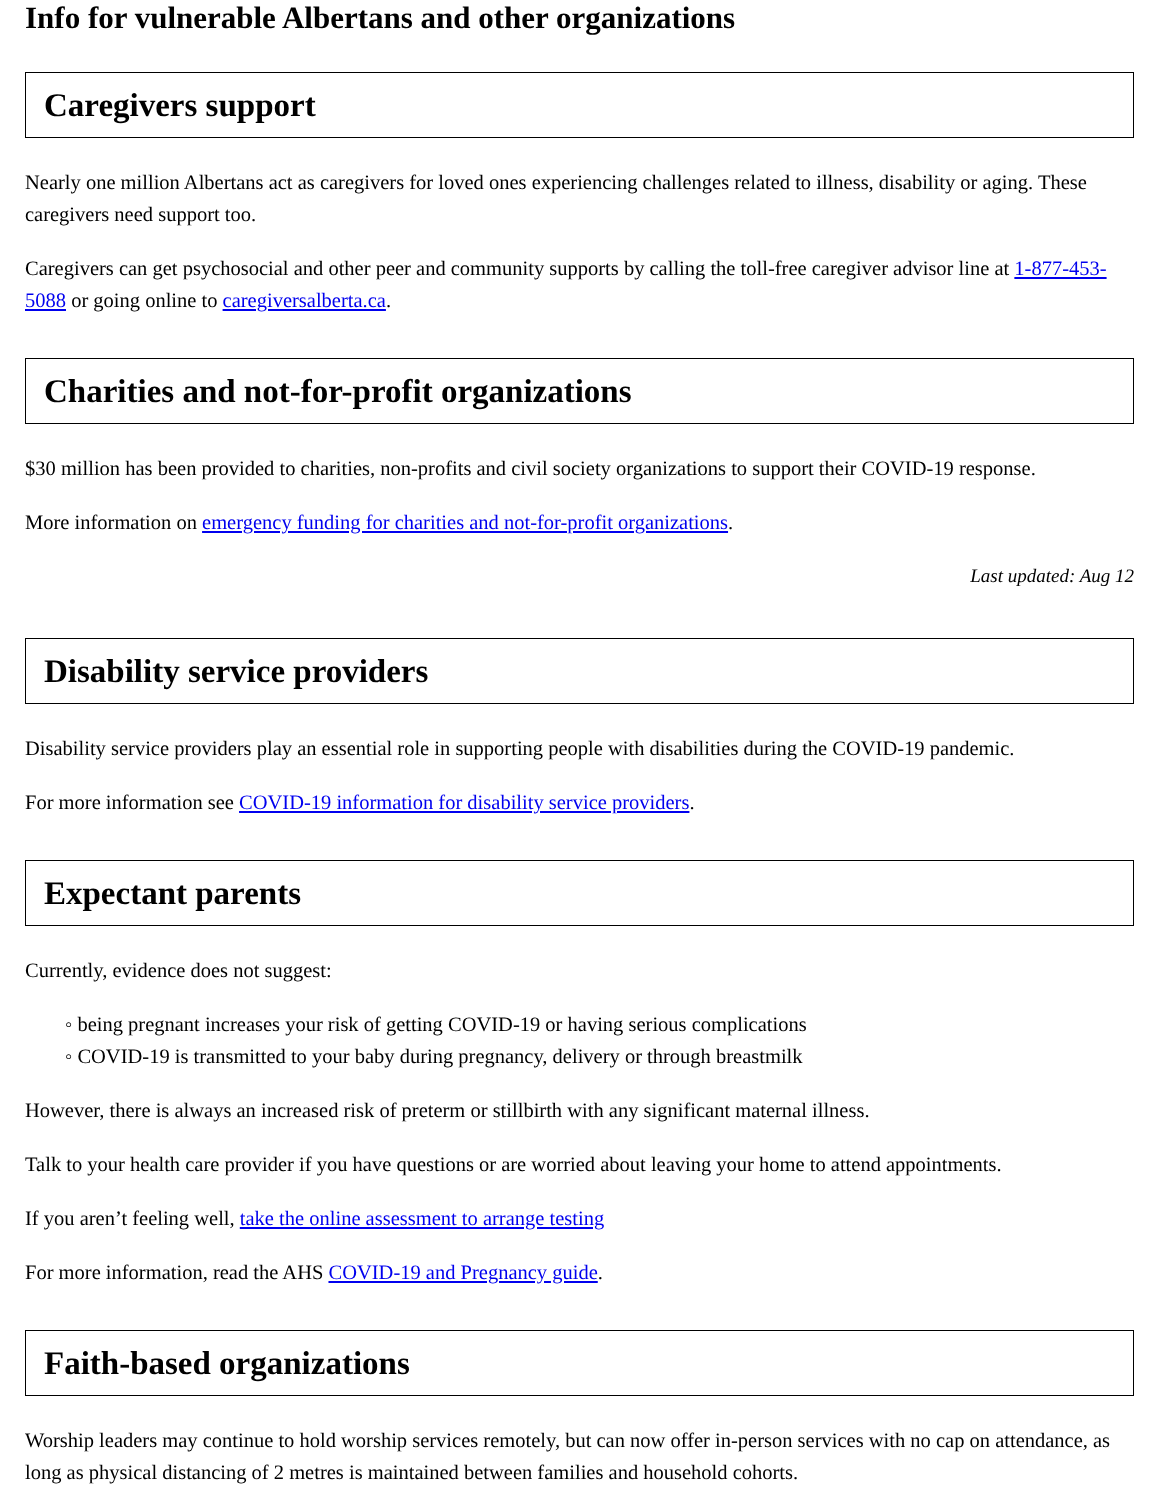Info for vulnerable Albertans and other organizations
Caregivers support
Nearly one million Albertans act as caregivers for loved ones experiencing challenges related to illness, disability or aging. These caregivers need support too.
Caregivers can get psychosocial and other peer and community supports by calling the toll-free caregiver advisor line at 1-877-453-5088 or going online to caregiversalberta.ca.
Charities and not-for-profit organizations
$30 million has been provided to charities, non-profits and civil society organizations to support their COVID-19 response.
More information on emergency funding for charities and not-for-profit organizations.
Last updated: Aug 12
Disability service providers
Disability service providers play an essential role in supporting people with disabilities during the COVID-19 pandemic.
For more information see COVID-19 information for disability service providers.
Expectant parents
Currently, evidence does not suggest:
◦ being pregnant increases your risk of getting COVID-19 or having serious complications
◦ COVID-19 is transmitted to your baby during pregnancy, delivery or through breastmilk
However, there is always an increased risk of preterm or stillbirth with any significant maternal illness.
Talk to your health care provider if you have questions or are worried about leaving your home to attend appointments.
If you aren’t feeling well, take the online assessment to arrange testing
For more information, read the AHS COVID-19 and Pregnancy guide.
Faith-based organizations
Worship leaders may continue to hold worship services remotely, but can now offer in-person services with no cap on attendance, as long as physical distancing of 2 metres is maintained between families and household cohorts.